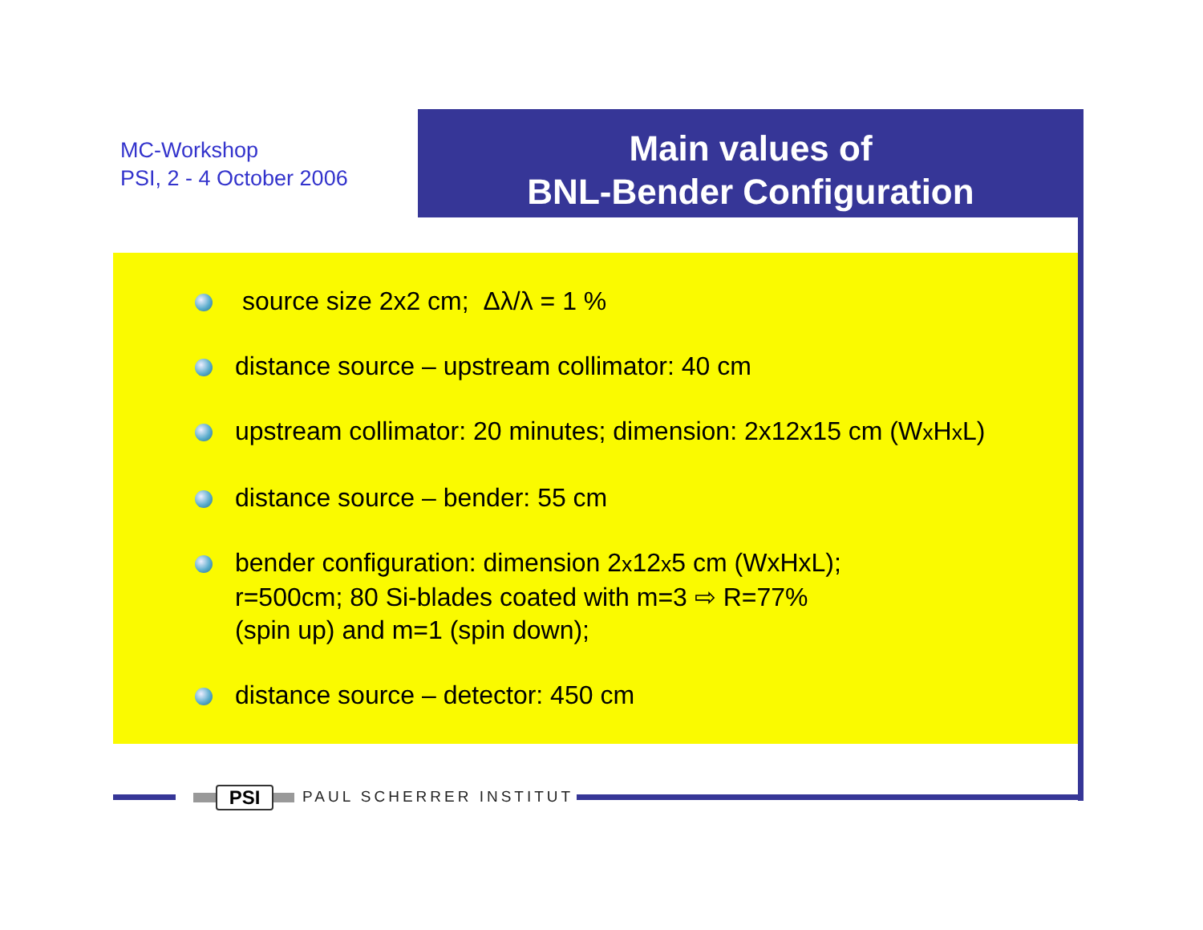MC-Workshop
PSI, 2 - 4 October 2006
Main values of
BNL-Bender Configuration
source size 2x2 cm; Δλ/λ = 1 %
distance source – upstream collimator: 40 cm
upstream collimator: 20 minutes; dimension: 2x12x15 cm (Wx Hx L)
distance source – bender: 55 cm
bender configuration: dimension 2x12x5 cm (WxHxL);
r=500cm; 80 Si-blades coated with m=3 ⇨ R=77%
(spin up) and m=1 (spin down);
distance source – detector: 450 cm
PSI PAUL SCHERRER INSTITUT